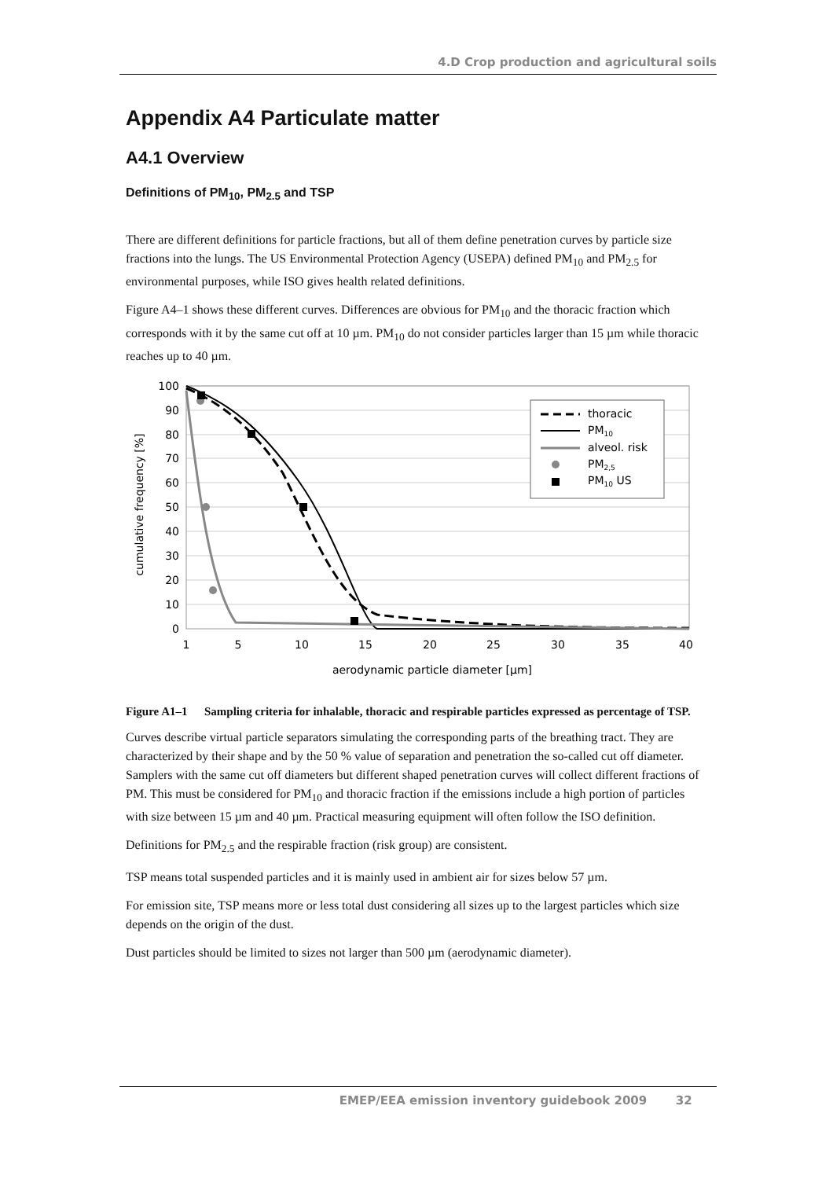4.D Crop production and agricultural soils
Appendix A4 Particulate matter
A4.1 Overview
Definitions of PM<sub>10</sub>, PM<sub>2.5</sub> and TSP
There are different definitions for particle fractions, but all of them define penetration curves by particle size fractions into the lungs. The US Environmental Protection Agency (USEPA) defined PM<sub>10</sub> and PM<sub>2.5</sub> for environmental purposes, while ISO gives health related definitions.
Figure A4–1 shows these different curves. Differences are obvious for PM<sub>10</sub> and the thoracic fraction which corresponds with it by the same cut off at 10 µm. PM<sub>10</sub> do not consider particles larger than 15 µm while thoracic reaches up to 40 µm.
100
90
80
70
60
50
40
30
20
10
0
1
5
10
15
20
25
30
35
40
aerodynamic particle diameter [µm]
cumulative frequency [%]
thoracic
PM10
alveol. risk
PM2,5
PM10 US
Figure A1–1 Sampling criteria for inhalable, thoracic and respirable particles expressed as percentage of TSP.
Curves describe virtual particle separators simulating the corresponding parts of the breathing tract. They are characterized by their shape and by the 50 % value of separation and penetration the so-called cut off diameter. Samplers with the same cut off diameters but different shaped penetration curves will collect different fractions of PM. This must be considered for PM<sub>10</sub> and thoracic fraction if the emissions include a high portion of particles with size between 15 µm and 40 µm. Practical measuring equipment will often follow the ISO definition.
Definitions for PM<sub>2.5</sub> and the respirable fraction (risk group) are consistent.
TSP means total suspended particles and it is mainly used in ambient air for sizes below 57 µm.
For emission site, TSP means more or less total dust considering all sizes up to the largest particles which size depends on the origin of the dust.
Dust particles should be limited to sizes not larger than 500 µm (aerodynamic diameter).
EMEP/EEA emission inventory guidebook 2009 32